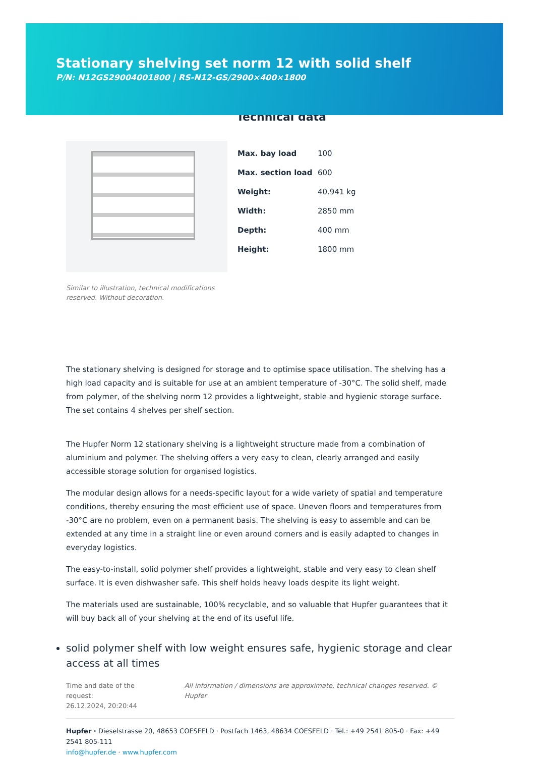Stationary shelving set norm 12 with solid shelf
P/N: N12GS29004001800 | RS-N12-GS/2900×400×1800
Similar to illustration, technical modifications reserved. Without decoration.
Technical data
| Max. bay load | 100 |
| Max. section load | 600 |
| Weight: | 40.941 kg |
| Width: | 2850 mm |
| Depth: | 400 mm |
| Height: | 1800 mm |
The stationary shelving is designed for storage and to optimise space utilisation. The shelving has a high load capacity and is suitable for use at an ambient temperature of -30°C. The solid shelf, made from polymer, of the shelving norm 12 provides a lightweight, stable and hygienic storage surface. The set contains 4 shelves per shelf section.
The Hupfer Norm 12 stationary shelving is a lightweight structure made from a combination of aluminium and polymer. The shelving offers a very easy to clean, clearly arranged and easily accessible storage solution for organised logistics.
The modular design allows for a needs-specific layout for a wide variety of spatial and temperature conditions, thereby ensuring the most efficient use of space. Uneven floors and temperatures from -30°C are no problem, even on a permanent basis. The shelving is easy to assemble and can be extended at any time in a straight line or even around corners and is easily adapted to changes in everyday logistics.
The easy-to-install, solid polymer shelf provides a lightweight, stable and very easy to clean shelf surface. It is even dishwasher safe. This shelf holds heavy loads despite its light weight.
The materials used are sustainable, 100% recyclable, and so valuable that Hupfer guarantees that it will buy back all of your shelving at the end of its useful life.
solid polymer shelf with low weight ensures safe, hygienic storage and clear access at all times
Time and date of the request:
26.12.2024, 20:20:44 All information / dimensions are approximate, technical changes reserved. © Hupfer
Hupfer · Dieselstrasse 20, 48653 COESFELD · Postfach 1463, 48634 COESFELD · Tel.: +49 2541 805-0 · Fax: +49 2541 805-111
info@hupfer.de · www.hupfer.com